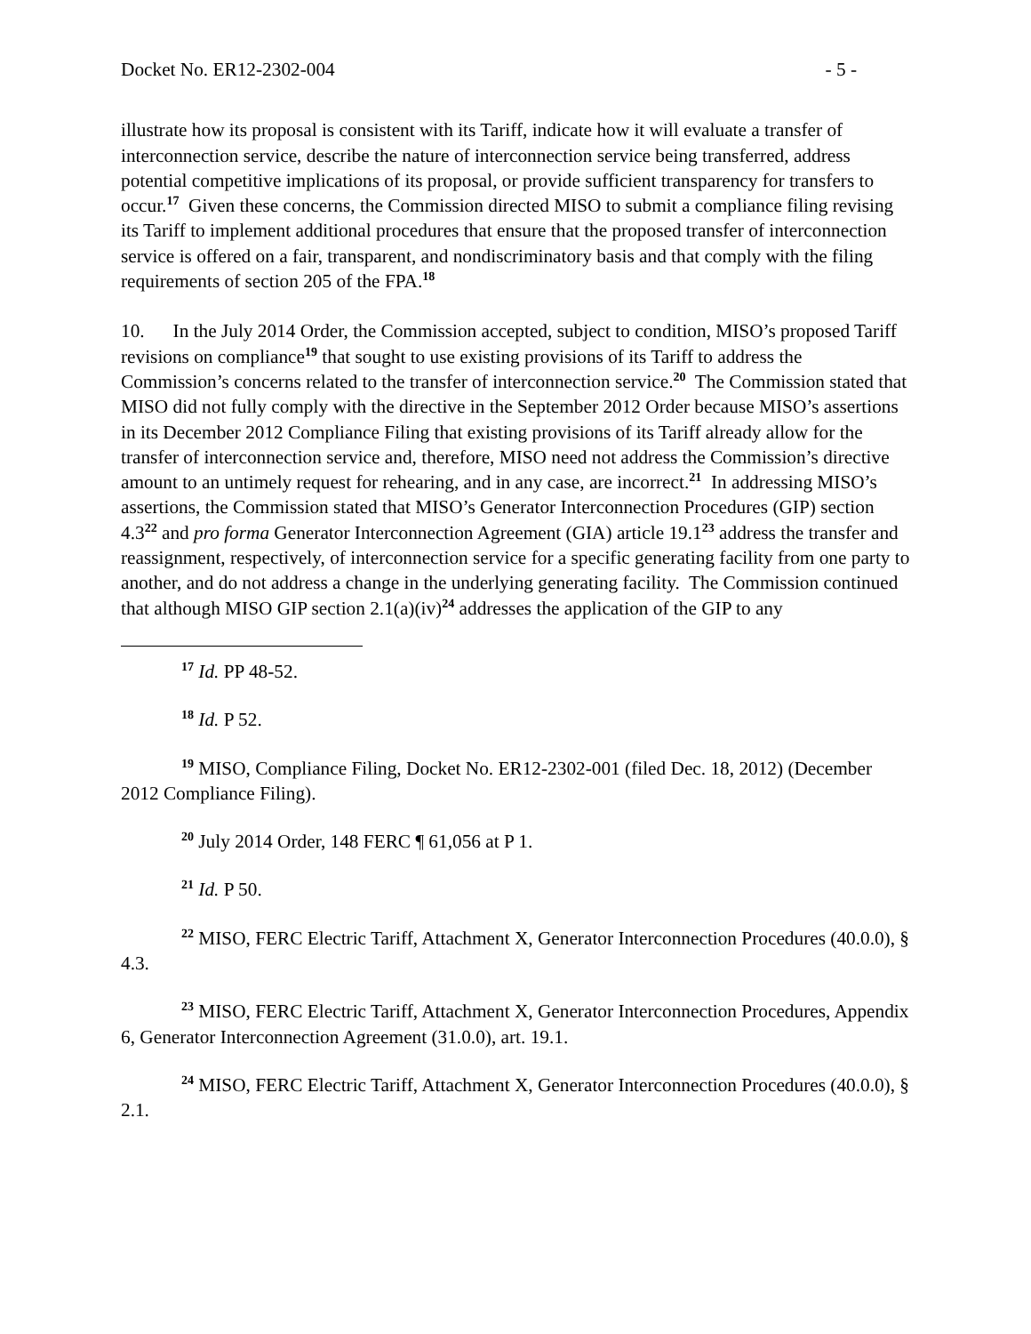Docket No. ER12-2302-004 - 5 -
illustrate how its proposal is consistent with its Tariff, indicate how it will evaluate a transfer of interconnection service, describe the nature of interconnection service being transferred, address potential competitive implications of its proposal, or provide sufficient transparency for transfers to occur.<sup>17</sup> Given these concerns, the Commission directed MISO to submit a compliance filing revising its Tariff to implement additional procedures that ensure that the proposed transfer of interconnection service is offered on a fair, transparent, and nondiscriminatory basis and that comply with the filing requirements of section 205 of the FPA.<sup>18</sup>
10. In the July 2014 Order, the Commission accepted, subject to condition, MISO’s proposed Tariff revisions on compliance<sup>19</sup> that sought to use existing provisions of its Tariff to address the Commission’s concerns related to the transfer of interconnection service.<sup>20</sup> The Commission stated that MISO did not fully comply with the directive in the September 2012 Order because MISO’s assertions in its December 2012 Compliance Filing that existing provisions of its Tariff already allow for the transfer of interconnection service and, therefore, MISO need not address the Commission’s directive amount to an untimely request for rehearing, and in any case, are incorrect.<sup>21</sup> In addressing MISO’s assertions, the Commission stated that MISO’s Generator Interconnection Procedures (GIP) section 4.3<sup>22</sup> and pro forma Generator Interconnection Agreement (GIA) article 19.1<sup>23</sup> address the transfer and reassignment, respectively, of interconnection service for a specific generating facility from one party to another, and do not address a change in the underlying generating facility. The Commission continued that although MISO GIP section 2.1(a)(iv)<sup>24</sup> addresses the application of the GIP to any
<sup>17</sup> Id. PP 48-52.
<sup>18</sup> Id. P 52.
<sup>19</sup> MISO, Compliance Filing, Docket No. ER12-2302-001 (filed Dec. 18, 2012) (December 2012 Compliance Filing).
<sup>20</sup> July 2014 Order, 148 FERC ¶ 61,056 at P 1.
<sup>21</sup> Id. P 50.
<sup>22</sup> MISO, FERC Electric Tariff, Attachment X, Generator Interconnection Procedures (40.0.0), § 4.3.
<sup>23</sup> MISO, FERC Electric Tariff, Attachment X, Generator Interconnection Procedures, Appendix 6, Generator Interconnection Agreement (31.0.0), art. 19.1.
<sup>24</sup> MISO, FERC Electric Tariff, Attachment X, Generator Interconnection Procedures (40.0.0), § 2.1.